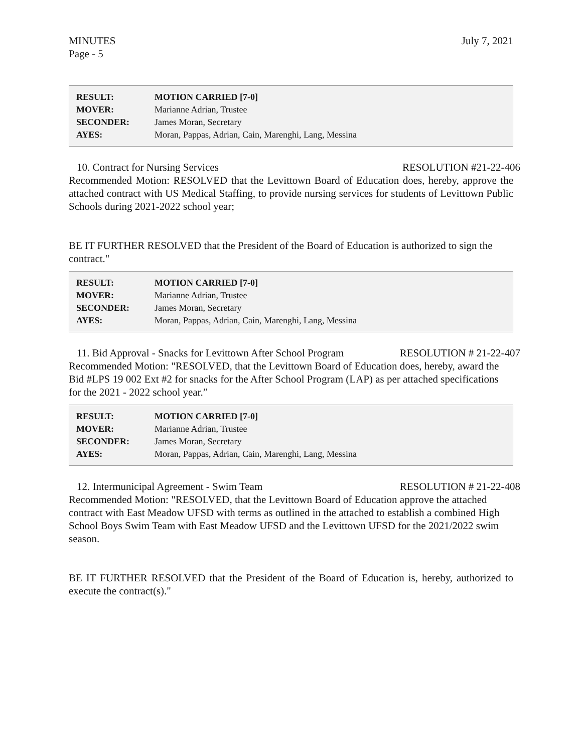MINUTES
Page - 5
July 7, 2021
| RESULT: | MOTION CARRIED [7-0] |
| MOVER: | Marianne Adrian, Trustee |
| SECONDER: | James Moran, Secretary |
| AYES: | Moran, Pappas, Adrian, Cain, Marenghi, Lang, Messina |
10. Contract for Nursing Services RESOLUTION #21-22-406
Recommended Motion: RESOLVED that the Levittown Board of Education does, hereby, approve the attached contract with US Medical Staffing, to provide nursing services for students of Levittown Public Schools during 2021-2022 school year;
BE IT FURTHER RESOLVED that the President of the Board of Education is authorized to sign the contract."
| RESULT: | MOTION CARRIED [7-0] |
| MOVER: | Marianne Adrian, Trustee |
| SECONDER: | James Moran, Secretary |
| AYES: | Moran, Pappas, Adrian, Cain, Marenghi, Lang, Messina |
11. Bid Approval - Snacks for Levittown After School Program RESOLUTION # 21-22-407
Recommended Motion: "RESOLVED, that the Levittown Board of Education does, hereby, award the Bid #LPS 19 002 Ext #2 for snacks for the After School Program (LAP) as per attached specifications for the 2021 - 2022 school year.”
| RESULT: | MOTION CARRIED [7-0] |
| MOVER: | Marianne Adrian, Trustee |
| SECONDER: | James Moran, Secretary |
| AYES: | Moran, Pappas, Adrian, Cain, Marenghi, Lang, Messina |
12. Intermunicipal Agreement - Swim Team RESOLUTION # 21-22-408
Recommended Motion: "RESOLVED, that the Levittown Board of Education approve the attached contract with East Meadow UFSD with terms as outlined in the attached to establish a combined High School Boys Swim Team with East Meadow UFSD and the Levittown UFSD for the 2021/2022 swim season.
BE IT FURTHER RESOLVED that the President of the Board of Education is, hereby, authorized to execute the contract(s)."